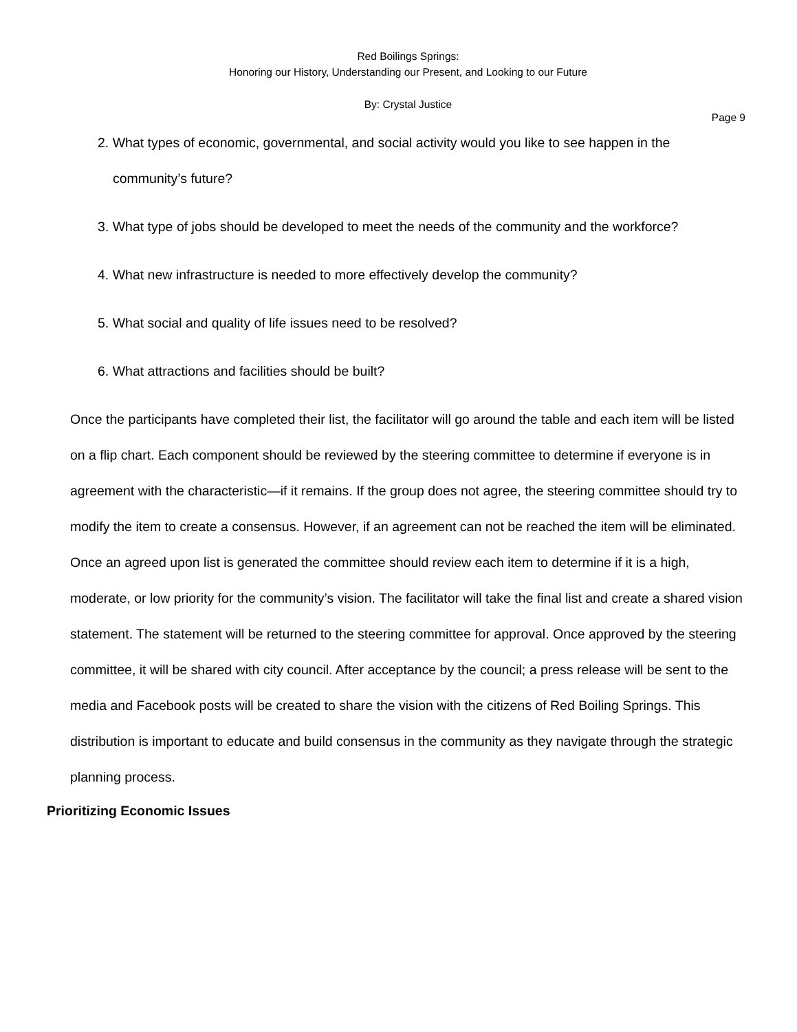Red Boilings Springs:
Honoring our History, Understanding our Present, and Looking to our Future
By: Crystal Justice
Page 9
2. What types of economic, governmental, and social activity would you like to see happen in the community’s future?
3. What type of jobs should be developed to meet the needs of the community and the workforce?
4. What new infrastructure is needed to more effectively develop the community?
5. What social and quality of life issues need to be resolved?
6. What attractions and facilities should be built?
Once the participants have completed their list, the facilitator will go around the table and each item will be listed on a flip chart. Each component should be reviewed by the steering committee to determine if everyone is in agreement with the characteristic—if it remains. If the group does not agree, the steering committee should try to modify the item to create a consensus. However, if an agreement can not be reached the item will be eliminated. Once an agreed upon list is generated the committee should review each item to determine if it is a high, moderate, or low priority for the community’s vision. The facilitator will take the final list and create a shared vision statement. The statement will be returned to the steering committee for approval. Once approved by the steering committee, it will be shared with city council. After acceptance by the council; a press release will be sent to the media and Facebook posts will be created to share the vision with the citizens of Red Boiling Springs. This distribution is important to educate and build consensus in the community as they navigate through the strategic planning process.
Prioritizing Economic Issues